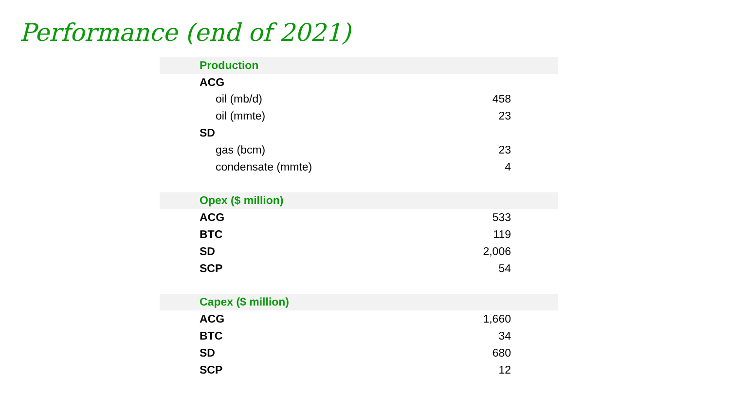Performance (end of 2021)
| Production | |
| ACG | |
| oil (mb/d) | 458 |
| oil (mmte) | 23 |
| SD | |
| gas (bcm) | 23 |
| condensate (mmte) | 4 |
| Opex ($ million) | |
| ACG | 533 |
| BTC | 119 |
| SD | 2,006 |
| SCP | 54 |
| Capex ($ million) | |
| ACG | 1,660 |
| BTC | 34 |
| SD | 680 |
| SCP | 12 |